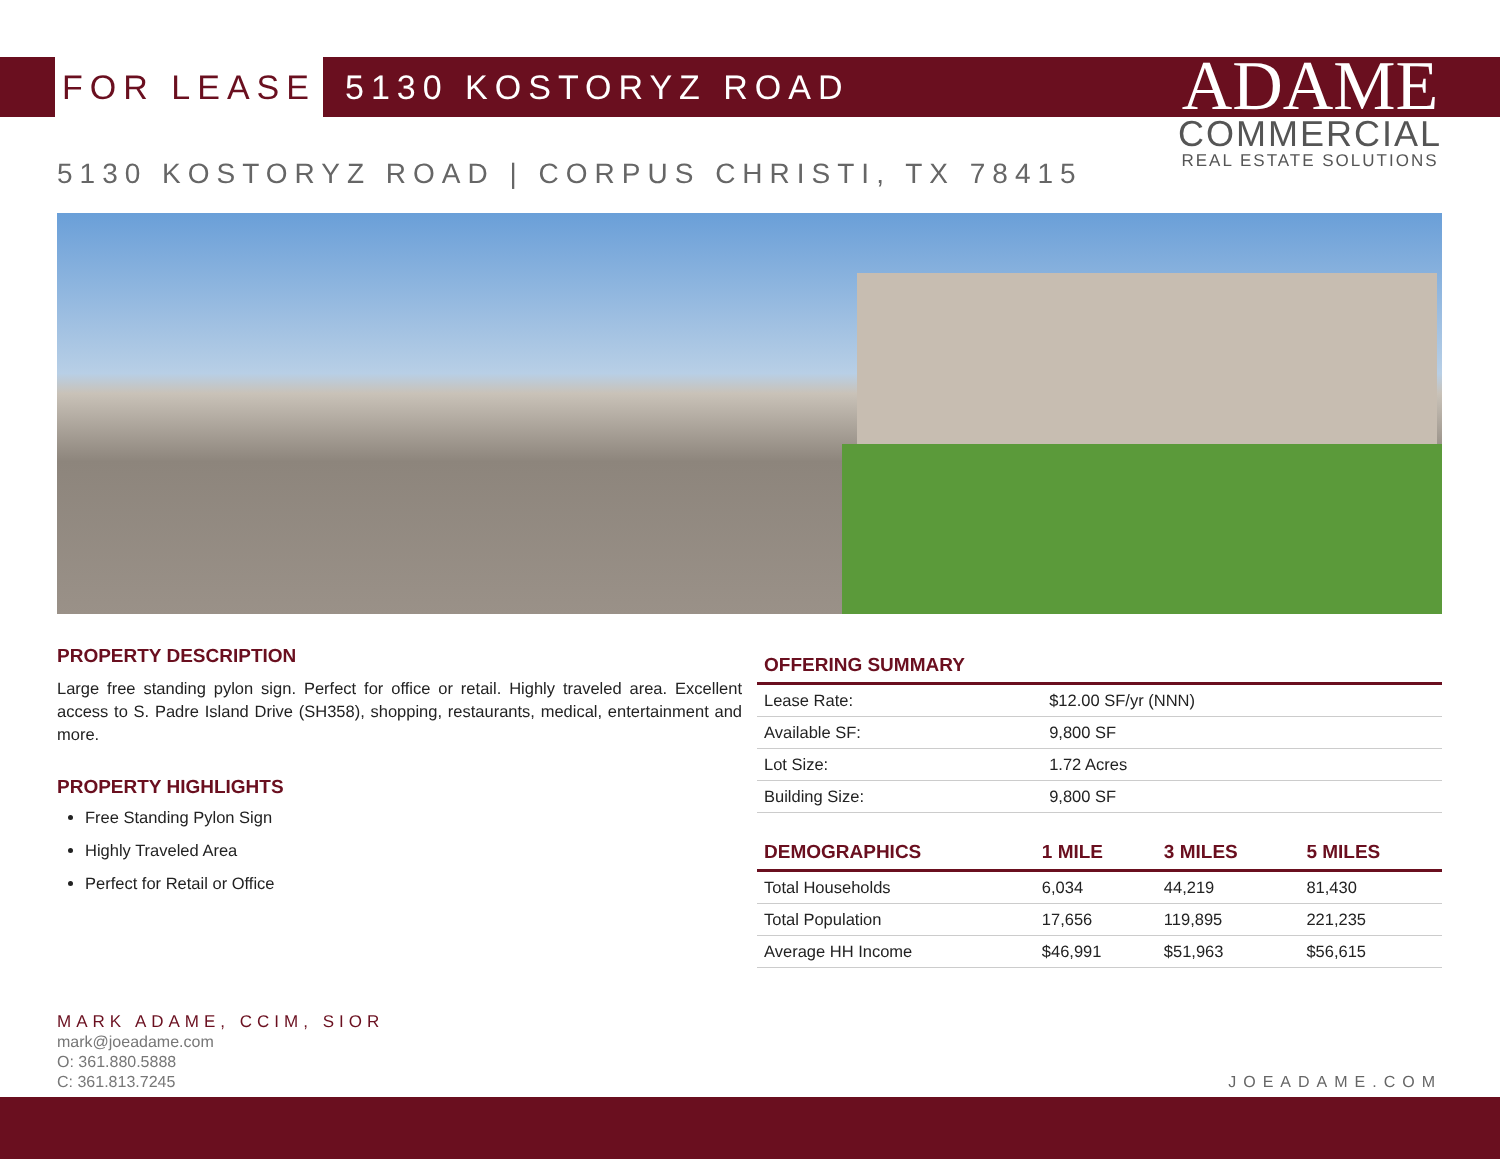FOR LEASE 5130 KOSTORYZ ROAD
ADAME
COMMERCIAL
REAL ESTATE SOLUTIONS
5130 KOSTORYZ ROAD | CORPUS CHRISTI, TX 78415
PROPERTY DESCRIPTION
Large free standing pylon sign. Perfect for office or retail. Highly traveled area. Excellent access to S. Padre Island Drive (SH358), shopping, restaurants, medical, entertainment and more.
PROPERTY HIGHLIGHTS
Free Standing Pylon Sign
Highly Traveled Area
Perfect for Retail or Office
| OFFERING SUMMARY | |
| --- | --- |
| Lease Rate: | $12.00 SF/yr (NNN) |
| Available SF: | 9,800 SF |
| Lot Size: | 1.72 Acres |
| Building Size: | 9,800 SF |
| DEMOGRAPHICS | 1 MILE | 3 MILES | 5 MILES |
| --- | --- | --- | --- |
| Total Households | 6,034 | 44,219 | 81,430 |
| Total Population | 17,656 | 119,895 | 221,235 |
| Average HH Income | $46,991 | $51,963 | $56,615 |
MARK ADAME, CCIM, SIOR
mark@joeadame.com
O: 361.880.5888
C: 361.813.7245
JOEADAME.COM